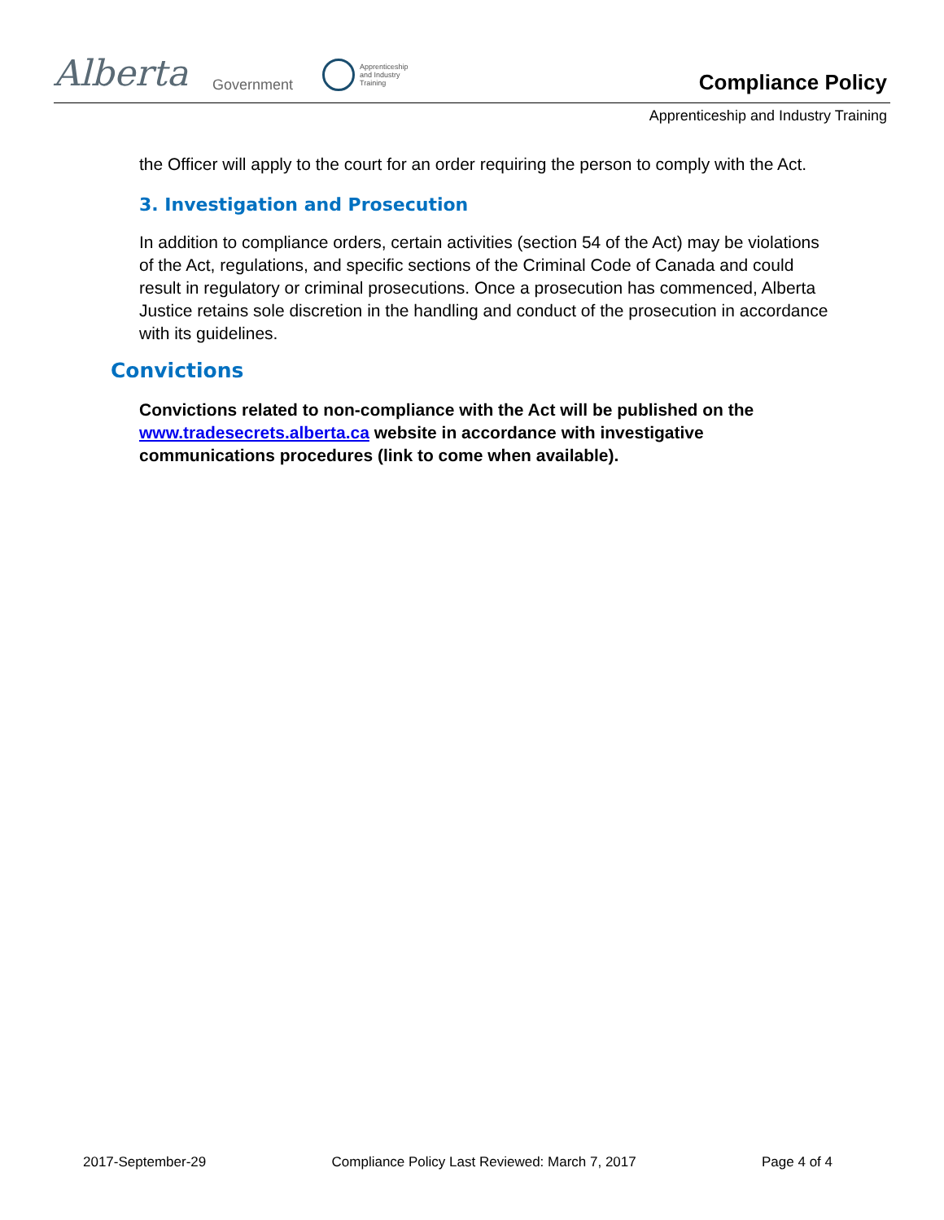Alberta Government
Apprenticeship
and Industry
Training
Compliance Policy
Apprenticeship and Industry Training
the Officer will apply to the court for an order requiring the person to comply with the Act.
3. Investigation and Prosecution
In addition to compliance orders, certain activities (section 54 of the Act) may be violations of the Act, regulations, and specific sections of the Criminal Code of Canada and could result in regulatory or criminal prosecutions. Once a prosecution has commenced, Alberta Justice retains sole discretion in the handling and conduct of the prosecution in accordance with its guidelines.
Convictions
Convictions related to non-compliance with the Act will be published on the www.tradesecrets.alberta.ca website in accordance with investigative communications procedures (link to come when available).
2017-September-29 Compliance Policy Last Reviewed: March 7, 2017 Page 4 of 4